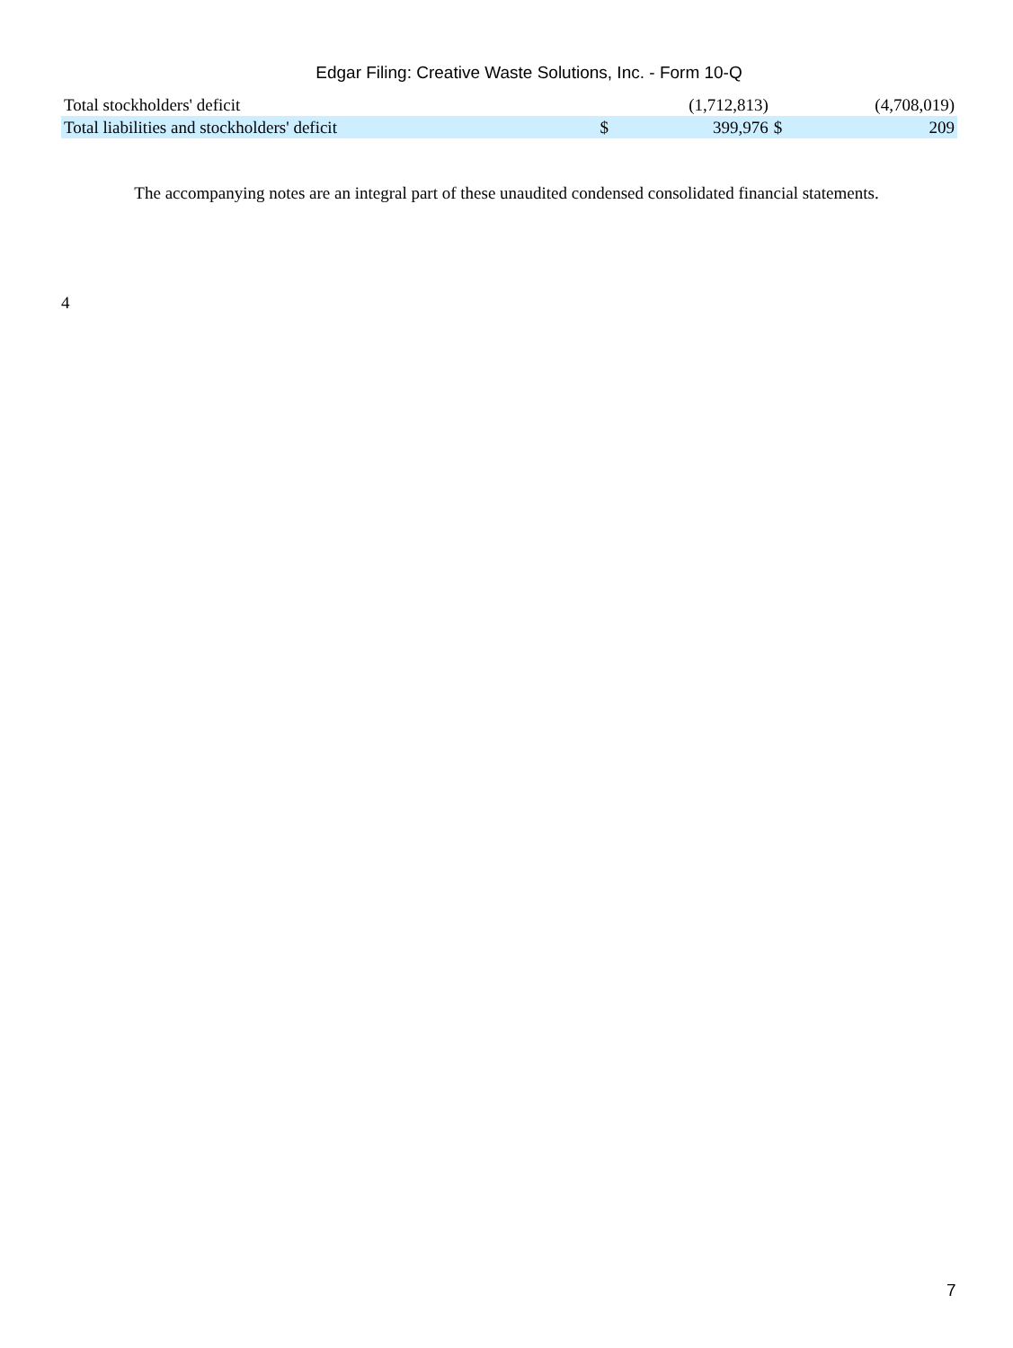Edgar Filing: Creative Waste Solutions, Inc. - Form 10-Q
| Total stockholders' deficit | | (1,712,813) | | (4,708,019) |
| Total liabilities and stockholders' deficit | $ | 399,976 | $ | 209 |
The accompanying notes are an integral part of these unaudited condensed consolidated financial statements.
4
7